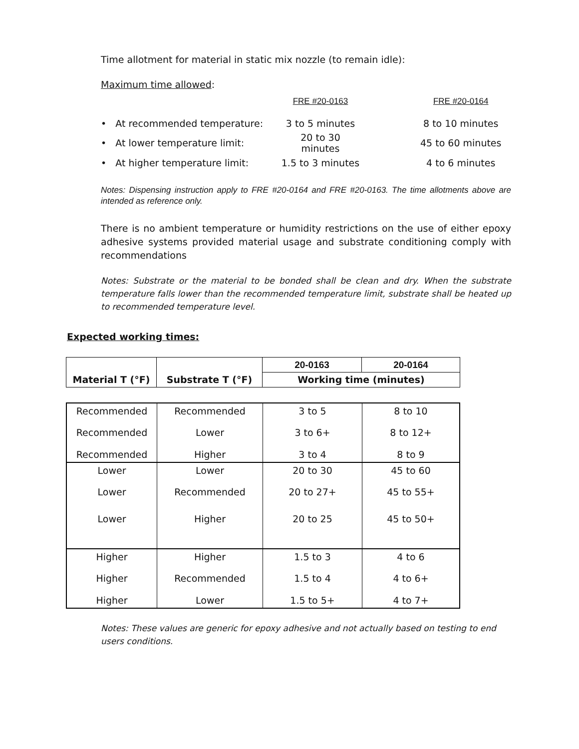Time allotment for material in static mix nozzle (to remain idle):
Maximum time allowed:
| | FRE #20-0163 | | FRE #20-0164 |
| • At recommended temperature: | 3 to 5 minutes | | 8 to 10 minutes |
| • At lower temperature limit: | 20 to 30 minutes | | 45 to 60 minutes |
| • At higher temperature limit: | 1.5 to 3 minutes | | 4 to 6 minutes |
Notes: Dispensing instruction apply to FRE #20-0164 and FRE #20-0163. The time allotments above are intended as reference only.
There is no ambient temperature or humidity restrictions on the use of either epoxy adhesive systems provided material usage and substrate conditioning comply with recommendations
Notes: Substrate or the material to be bonded shall be clean and dry. When the substrate temperature falls lower than the recommended temperature limit, substrate shall be heated up to recommended temperature level.
Expected working times:
| | | 20-0163 | 20-0164 |
| Material T (°F) | Substrate T (°F) | Working time (minutes) | |
| Recommended | Recommended | 3 to 5 | 8 to 10 |
| Recommended | Lower | 3 to 6+ | 8 to 12+ |
| Recommended | Higher | 3 to 4 | 8 to 9 |
| Lower | Lower | 20 to 30 | 45 to 60 |
| Lower | Recommended | 20 to 27+ | 45 to 55+ |
| Lower | Higher | 20 to 25 | 45 to 50+ |
| Higher | Higher | 1.5 to 3 | 4 to 6 |
| Higher | Recommended | 1.5 to 4 | 4 to 6+ |
| Higher | Lower | 1.5 to 5+ | 4 to 7+ |
Notes: These values are generic for epoxy adhesive and not actually based on testing to end users conditions.